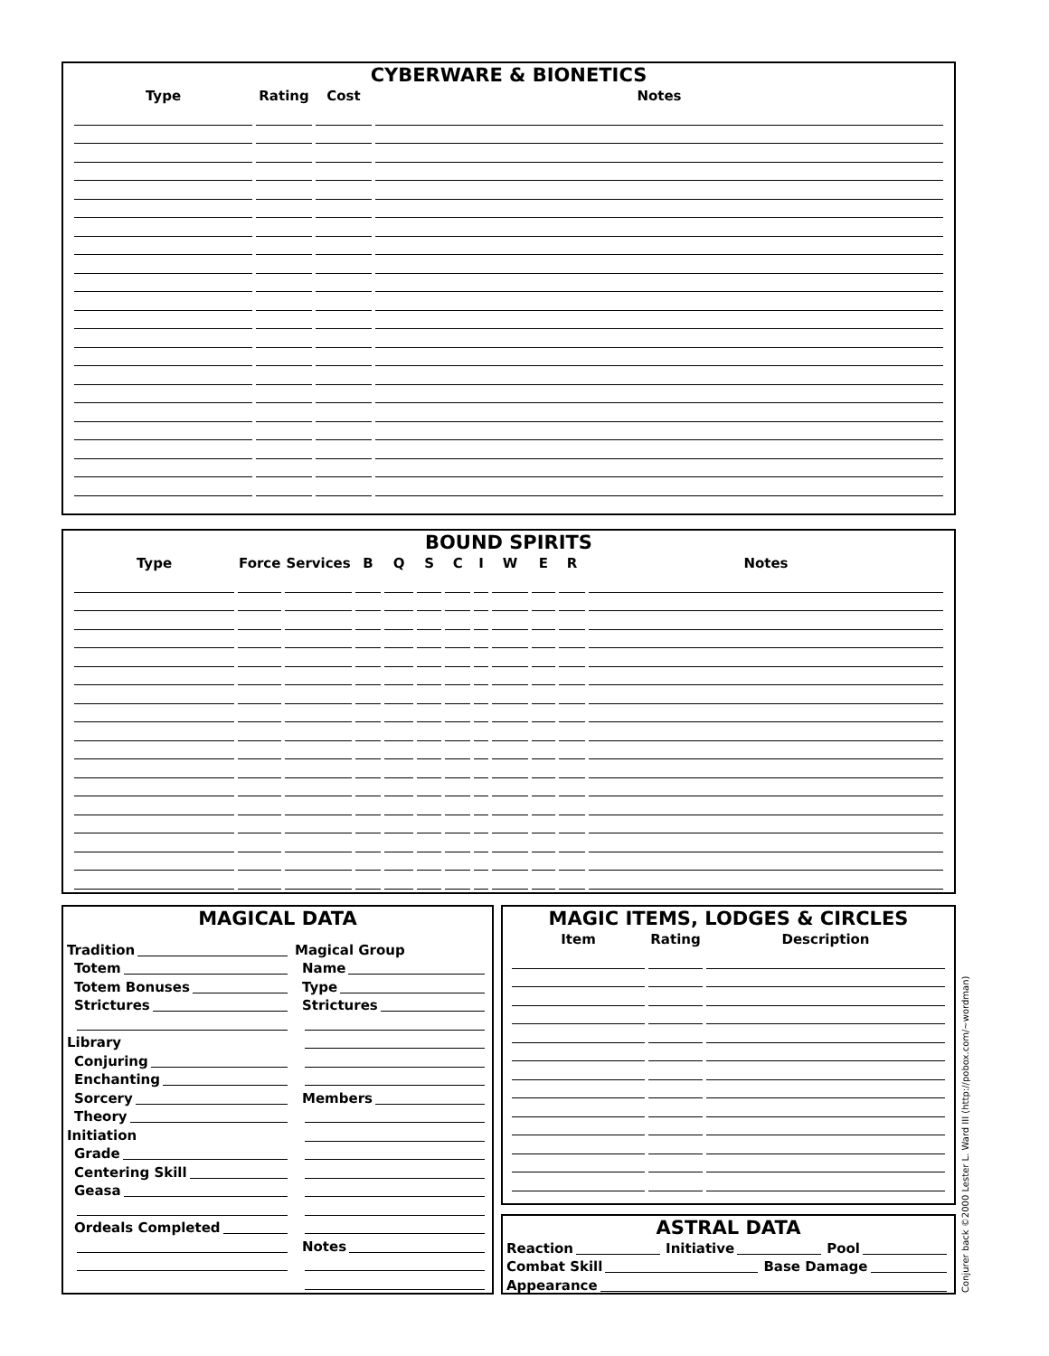CYBERWARE & BIONETICS
| Type | Rating | Cost | Notes |
| --- | --- | --- | --- |
BOUND SPIRITS
| Type | Force | Services | B | Q | S | C | I | W | E | R | Notes |
| --- | --- | --- | --- | --- | --- | --- | --- | --- | --- | --- | --- |
MAGICAL DATA
Tradition
Totem
Totem Bonuses
Strictures
Library
Conjuring
Enchanting
Sorcery
Theory
Initiation
Grade
Centering Skill
Geasa
Ordeals Completed
Magical Group
Name
Type
Strictures
Members
Notes
MAGIC ITEMS, LODGES & CIRCLES
| Item | Rating | Description |
| --- | --- | --- |
ASTRAL DATA
Reaction Initiative Pool
Combat Skill Base Damage
Appearance
Conjurer back ©2000 Lester L. Ward III (http://pobox.com/~wordman)